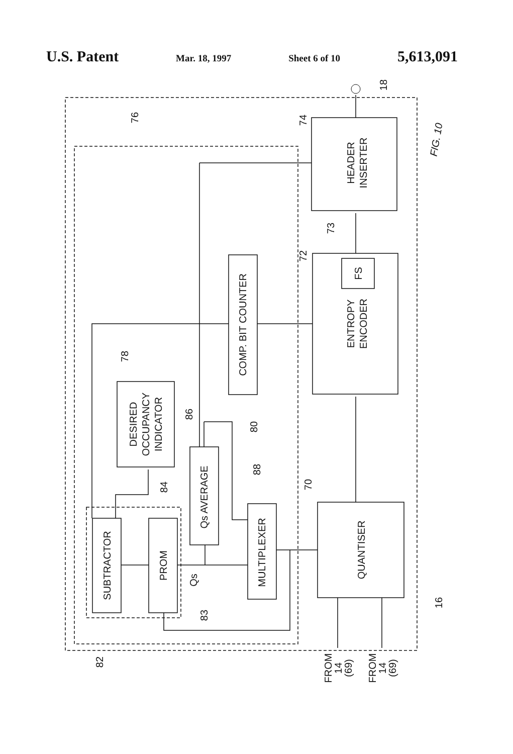U.S. Patent Mar. 18, 1997 Sheet 6 of 10 5,613,091
HEADER
INSERTER
ENTROPY
ENCODER
FS
COMP. BIT COUNTER
DESIRED
OCCUPANCY
INDICATOR
Qs AVERAGE
MULTIPLEXER
QUANTISER
SUBTRACTOR
PROM
Qs
18
76
74
73
72
78
86
80
88
70
84
83
16
82
FROM
14
(69)
FROM
14
(69)
FIG. 10